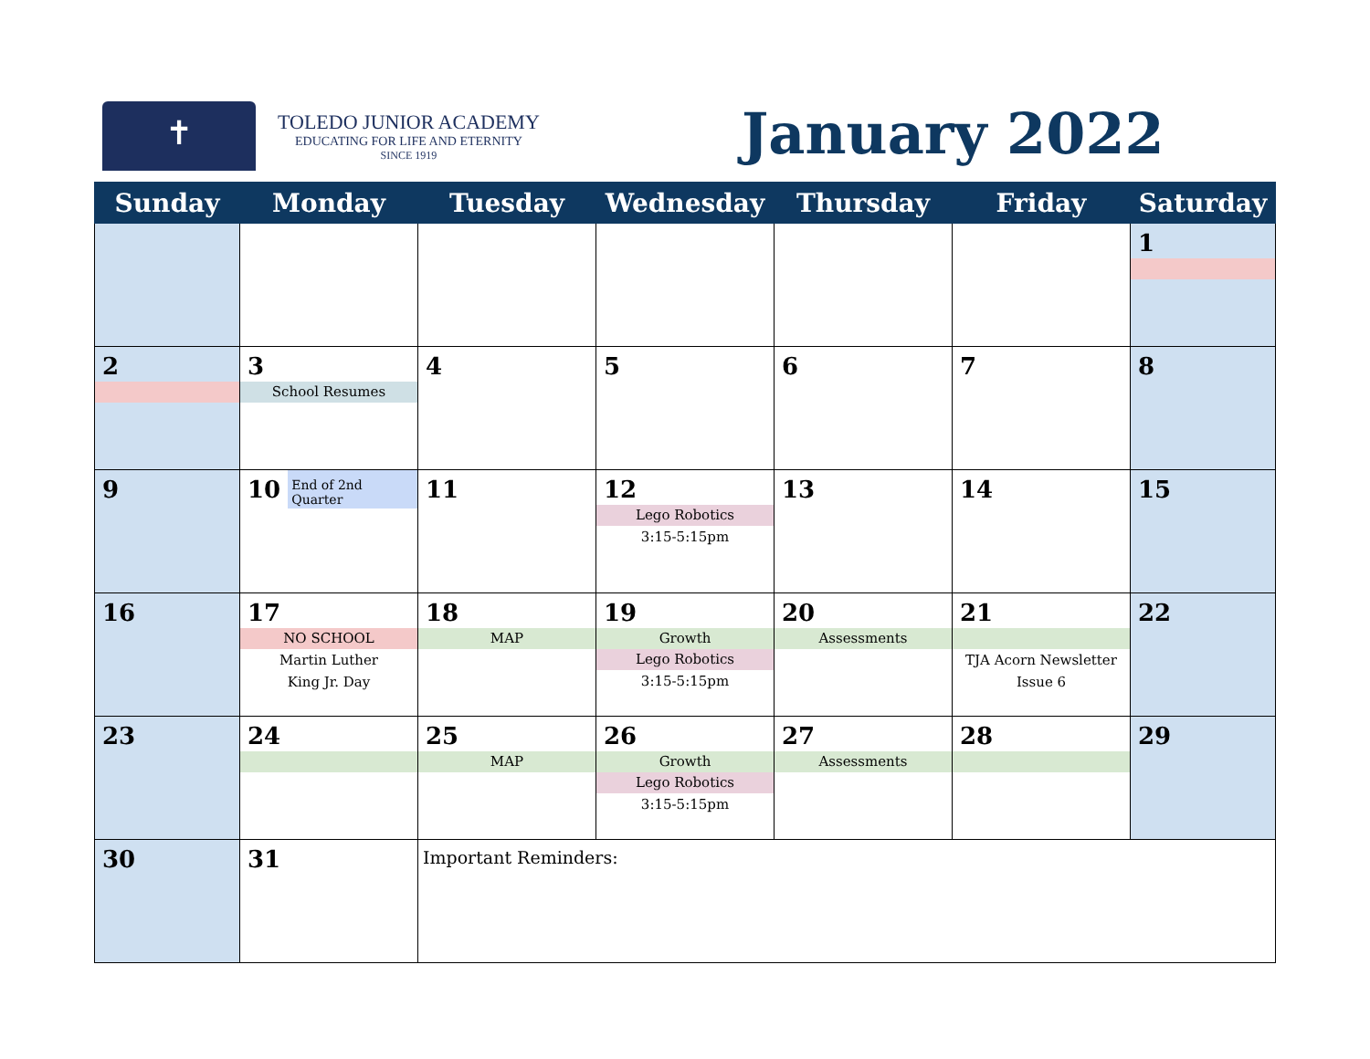✝
TOLEDO JUNIOR ACADEMY
EDUCATING FOR LIFE AND ETERNITY
SINCE 1919
January 2022
| Sunday | Monday | Tuesday | Wednesday | Thursday | Friday | Saturday |
| --- | --- | --- | --- | --- | --- | --- |
| | | | | | | 1 |
| 2 | 3 School Resumes | 4 | 5 | 6 | 7 | 8 |
| 9 | 10 End of 2nd Quarter | 11 | 12 Lego Robotics 3:15-5:15pm | 13 | 14 | 15 |
| 16 | 17 NO SCHOOL Martin Luther King Jr. Day | 18 MAP | 19 Growth Lego Robotics 3:15-5:15pm | 20 Assessments | 21 TJA Acorn Newsletter Issue 6 | 22 |
| 23 | 24 | 25 MAP | 26 Growth Lego Robotics 3:15-5:15pm | 27 Assessments | 28 | 29 |
| 30 | 31 | Important Reminders: | | | | |